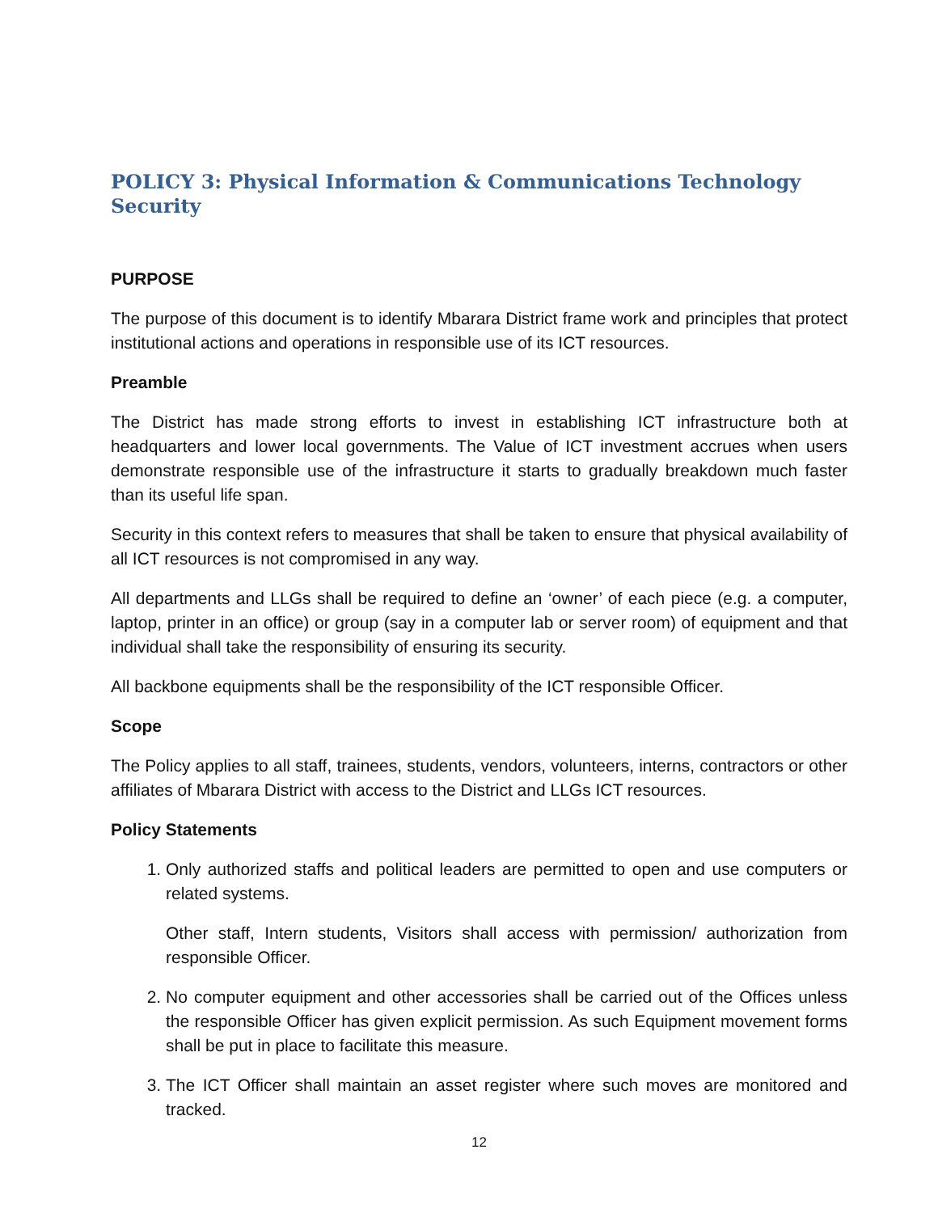POLICY 3: Physical Information & Communications Technology Security
PURPOSE
The purpose of this document is to identify Mbarara District frame work and principles that protect institutional actions and operations in responsible use of its ICT resources.
Preamble
The District has made strong efforts to invest in establishing ICT infrastructure both at headquarters and lower local governments. The Value of ICT investment accrues when users demonstrate responsible use of the infrastructure it starts to gradually breakdown much faster than its useful life span.
Security in this context refers to measures that shall be taken to ensure that physical availability of all ICT resources is not compromised in any way.
All departments and LLGs shall be required to define an ‘owner’ of each piece (e.g. a computer, laptop, printer in an office) or group (say in a computer lab or server room) of equipment and that individual shall take the responsibility of ensuring its security.
All backbone equipments shall be the responsibility of the ICT responsible Officer.
Scope
The Policy applies to all staff, trainees, students, vendors, volunteers, interns, contractors or other affiliates of Mbarara District with access to the District and LLGs ICT resources.
Policy Statements
1. Only authorized staffs and political leaders are permitted to open and use computers or related systems.
Other staff, Intern students, Visitors shall access with permission/ authorization from responsible Officer.
2. No computer equipment and other accessories shall be carried out of the Offices unless the responsible Officer has given explicit permission. As such Equipment movement forms shall be put in place to facilitate this measure.
3. The ICT Officer shall maintain an asset register where such moves are monitored and tracked.
12